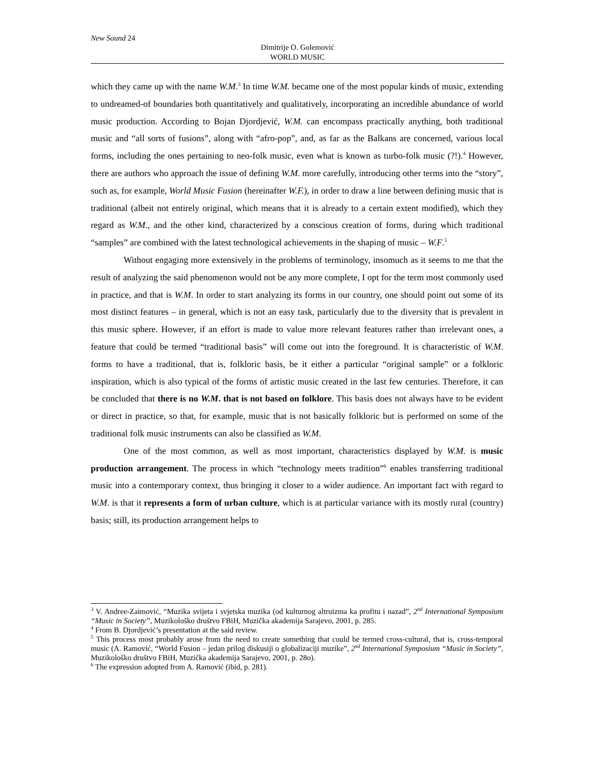New Sound 24
Dimitrije O. Golemović
WORLD MUSIC
which they came up with the name W.M.<sup>3</sup> In time W.M. became one of the most popular kinds of music, extending to undreamed-of boundaries both quantitatively and qualitatively, incorporating an incredible abundance of world music production. According to Bojan Djordjević, W.M. can encompass practically anything, both traditional music and “all sorts of fusions”, along with “afro-pop”, and, as far as the Balkans are concerned, various local forms, including the ones pertaining to neo-folk music, even what is known as turbo-folk music (?!).<sup>4</sup> However, there are authors who approach the issue of defining W.M. more carefully, introducing other terms into the “story”, such as, for example, World Music Fusion (hereinafter W.F.), in order to draw a line between defining music that is traditional (albeit not entirely original, which means that it is already to a certain extent modified), which they regard as W.M., and the other kind, characterized by a conscious creation of forms, during which traditional “samples” are combined with the latest technological achievements in the shaping of music – W.F.<sup>5</sup>
Without engaging more extensively in the problems of terminology, insomuch as it seems to me that the result of analyzing the said phenomenon would not be any more complete, I opt for the term most commonly used in practice, and that is W.M. In order to start analyzing its forms in our country, one should point out some of its most distinct features – in general, which is not an easy task, particularly due to the diversity that is prevalent in this music sphere. However, if an effort is made to value more relevant features rather than irrelevant ones, a feature that could be termed “traditional basis” will come out into the foreground. It is characteristic of W.M. forms to have a traditional, that is, folkloric basis, be it either a particular “original sample” or a folkloric inspiration, which is also typical of the forms of artistic music created in the last few centuries. Therefore, it can be concluded that there is no W.M. that is not based on folklore. This basis does not always have to be evident or direct in practice, so that, for example, music that is not basically folkloric but is performed on some of the traditional folk music instruments can also be classified as W.M.
One of the most common, as well as most important, characteristics displayed by W.M. is music production arrangement. The process in which “technology meets tradition”<sup>6</sup> enables transferring traditional music into a contemporary context, thus bringing it closer to a wider audience. An important fact with regard to W.M. is that it represents a form of urban culture, which is at particular variance with its mostly rural (country) basis; still, its production arrangement helps to
<sup>3</sup> V. Andree-Zaimović, “Muzika svijeta i svjetska muzika (od kulturnog altruizma ka profitu i nazad”, 2<sup>nd</sup> International Symposium “Music in Society”, Muzikološko društvo FBiH, Muzička akademija Sarajevo, 2001, p. 285.
<sup>4</sup> From B. Djordjević’s presentation at the said review.
<sup>5</sup> This process most probably arose from the need to create something that could be termed cross-cultural, that is, cross-temporal music (A. Ramović, “World Fusion – jedan prilog diskusiji o globalizaciji muzike”, 2<sup>nd</sup> International Symposium “Music in Society”, Muzikološko društvo FBiH, Muzička akademija Sarajevo, 2001, p. 28o).
<sup>6</sup> The expression adopted from A. Ramović (ibid, p. 281).